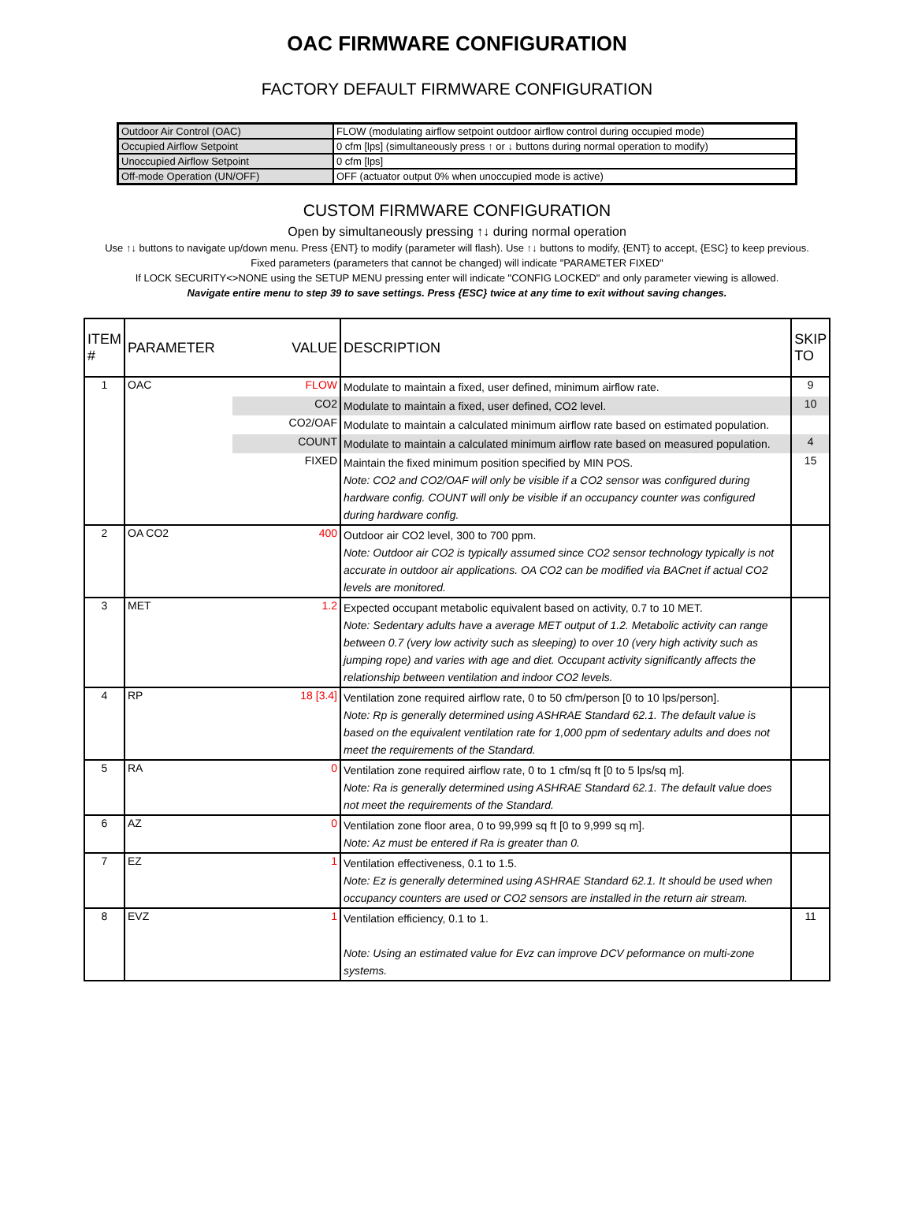OAC FIRMWARE CONFIGURATION
FACTORY DEFAULT FIRMWARE CONFIGURATION
| Outdoor Air Control (OAC) | FLOW (modulating airflow setpoint outdoor airflow control during occupied mode) |
| Occupied Airflow Setpoint | 0 cfm [lps] (simultaneously press ↑ or ↓ buttons during normal operation to modify) |
| Unoccupied Airflow Setpoint | 0 cfm [lps] |
| Off-mode Operation (UN/OFF) | OFF (actuator output 0% when unoccupied mode is active) |
CUSTOM FIRMWARE CONFIGURATION
Open by simultaneously pressing ↑↓ during normal operation
Use ↑↓ buttons to navigate up/down menu. Press {ENT} to modify (parameter will flash). Use ↑↓ buttons to modify, {ENT} to accept, {ESC} to keep previous.
Fixed parameters (parameters that cannot be changed) will indicate "PARAMETER FIXED"
If LOCK SECURITY<>NONE using the SETUP MENU pressing enter will indicate "CONFIG LOCKED" and only parameter viewing is allowed.
Navigate entire menu to step 39 to save settings. Press {ESC} twice at any time to exit without saving changes.
| ITEM # | PARAMETER | VALUE | DESCRIPTION | SKIP TO |
| --- | --- | --- | --- | --- |
| 1 | OAC | FLOW | Modulate to maintain a fixed, user defined, minimum airflow rate. | 9 |
| | | CO2 | Modulate to maintain a fixed, user defined, CO2 level. | 10 |
| | | CO2/OAF | Modulate to maintain a calculated minimum airflow rate based on estimated population. | |
| | | COUNT | Modulate to maintain a calculated minimum airflow rate based on measured population. | 4 |
| | | FIXED | Maintain the fixed minimum position specified by MIN POS. Note: CO2 and CO2/OAF will only be visible if a CO2 sensor was configured during hardware config. COUNT will only be visible if an occupancy counter was configured during hardware config. | 15 |
| 2 | OA CO2 | 400 | Outdoor air CO2 level, 300 to 700 ppm. Note: Outdoor air CO2 is typically assumed since CO2 sensor technology typically is not accurate in outdoor air applications. OA CO2 can be modified via BACnet if actual CO2 levels are monitored. | |
| 3 | MET | 1.2 | Expected occupant metabolic equivalent based on activity, 0.7 to 10 MET. Note: Sedentary adults have a average MET output of 1.2. Metabolic activity can range between 0.7 (very low activity such as sleeping) to over 10 (very high activity such as jumping rope) and varies with age and diet. Occupant activity significantly affects the relationship between ventilation and indoor CO2 levels. | |
| 4 | RP | 18 [3.4] | Ventilation zone required airflow rate, 0 to 50 cfm/person [0 to 10 lps/person]. Note: Rp is generally determined using ASHRAE Standard 62.1. The default value is based on the equivalent ventilation rate for 1,000 ppm of sedentary adults and does not meet the requirements of the Standard. | |
| 5 | RA | 0 | Ventilation zone required airflow rate, 0 to 1 cfm/sq ft [0 to 5 lps/sq m]. Note: Ra is generally determined using ASHRAE Standard 62.1. The default value does not meet the requirements of the Standard. | |
| 6 | AZ | 0 | Ventilation zone floor area, 0 to 99,999 sq ft [0 to 9,999 sq m]. Note: Az must be entered if Ra is greater than 0. | |
| 7 | EZ | 1 | Ventilation effectiveness, 0.1 to 1.5. Note: Ez is generally determined using ASHRAE Standard 62.1. It should be used when occupancy counters are used or CO2 sensors are installed in the return air stream. | |
| 8 | EVZ | 1 | Ventilation efficiency, 0.1 to 1. Note: Using an estimated value for Evz can improve DCV peformance on multi-zone systems. | 11 |